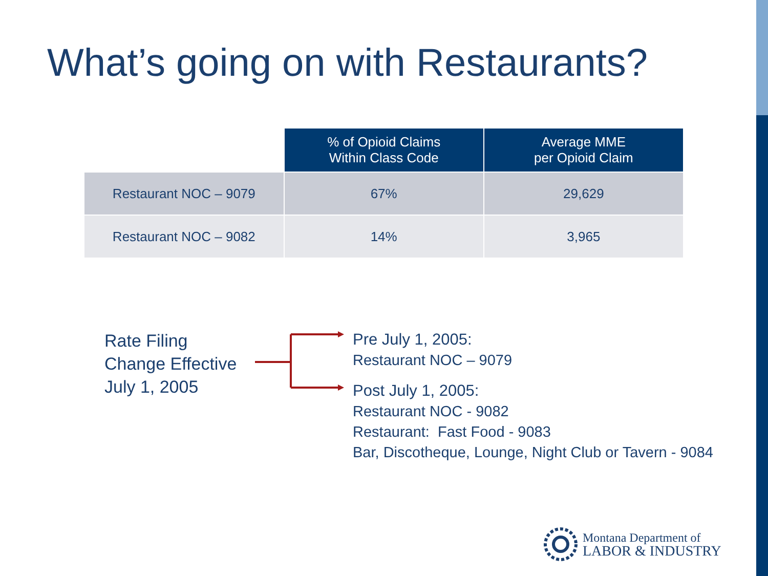What’s going on with Restaurants?
| | % of Opioid Claims Within Class Code | Average MME per Opioid Claim |
| Restaurant NOC – 9079 | 67% | 29,629 |
| Restaurant NOC – 9082 | 14% | 3,965 |
Rate Filing
Change Effective
July 1, 2005
Pre July 1, 2005:
Restaurant NOC – 9079
Post July 1, 2005:
Restaurant NOC - 9082
Restaurant: Fast Food - 9083
Bar, Discotheque, Lounge, Night Club or Tavern - 9084
Montana Department of
LABOR & INDUSTRY